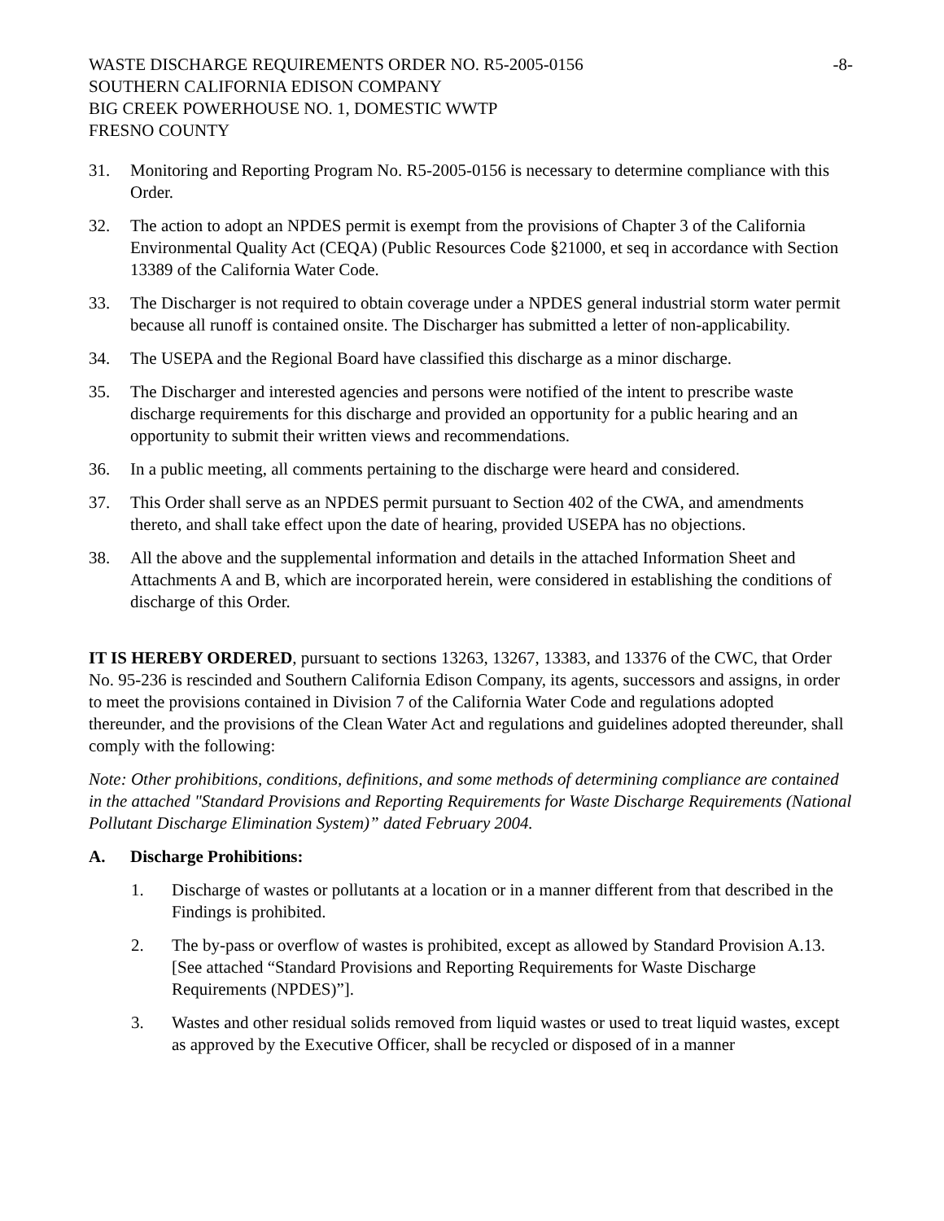WASTE DISCHARGE REQUIREMENTS ORDER NO. R5-2005-0156
-8-
SOUTHERN CALIFORNIA EDISON COMPANY
BIG CREEK POWERHOUSE NO. 1, DOMESTIC WWTP
FRESNO COUNTY
31. Monitoring and Reporting Program No. R5-2005-0156 is necessary to determine compliance with this Order.
32. The action to adopt an NPDES permit is exempt from the provisions of Chapter 3 of the California Environmental Quality Act (CEQA) (Public Resources Code §21000, et seq in accordance with Section 13389 of the California Water Code.
33. The Discharger is not required to obtain coverage under a NPDES general industrial storm water permit because all runoff is contained onsite. The Discharger has submitted a letter of non-applicability.
34. The USEPA and the Regional Board have classified this discharge as a minor discharge.
35. The Discharger and interested agencies and persons were notified of the intent to prescribe waste discharge requirements for this discharge and provided an opportunity for a public hearing and an opportunity to submit their written views and recommendations.
36. In a public meeting, all comments pertaining to the discharge were heard and considered.
37. This Order shall serve as an NPDES permit pursuant to Section 402 of the CWA, and amendments thereto, and shall take effect upon the date of hearing, provided USEPA has no objections.
38. All the above and the supplemental information and details in the attached Information Sheet and Attachments A and B, which are incorporated herein, were considered in establishing the conditions of discharge of this Order.
IT IS HEREBY ORDERED, pursuant to sections 13263, 13267, 13383, and 13376 of the CWC, that Order No. 95-236 is rescinded and Southern California Edison Company, its agents, successors and assigns, in order to meet the provisions contained in Division 7 of the California Water Code and regulations adopted thereunder, and the provisions of the Clean Water Act and regulations and guidelines adopted thereunder, shall comply with the following:
Note: Other prohibitions, conditions, definitions, and some methods of determining compliance are contained in the attached "Standard Provisions and Reporting Requirements for Waste Discharge Requirements (National Pollutant Discharge Elimination System)” dated February 2004.
A. Discharge Prohibitions:
1. Discharge of wastes or pollutants at a location or in a manner different from that described in the Findings is prohibited.
2. The by-pass or overflow of wastes is prohibited, except as allowed by Standard Provision A.13. [See attached “Standard Provisions and Reporting Requirements for Waste Discharge Requirements (NPDES)”].
3. Wastes and other residual solids removed from liquid wastes or used to treat liquid wastes, except as approved by the Executive Officer, shall be recycled or disposed of in a manner